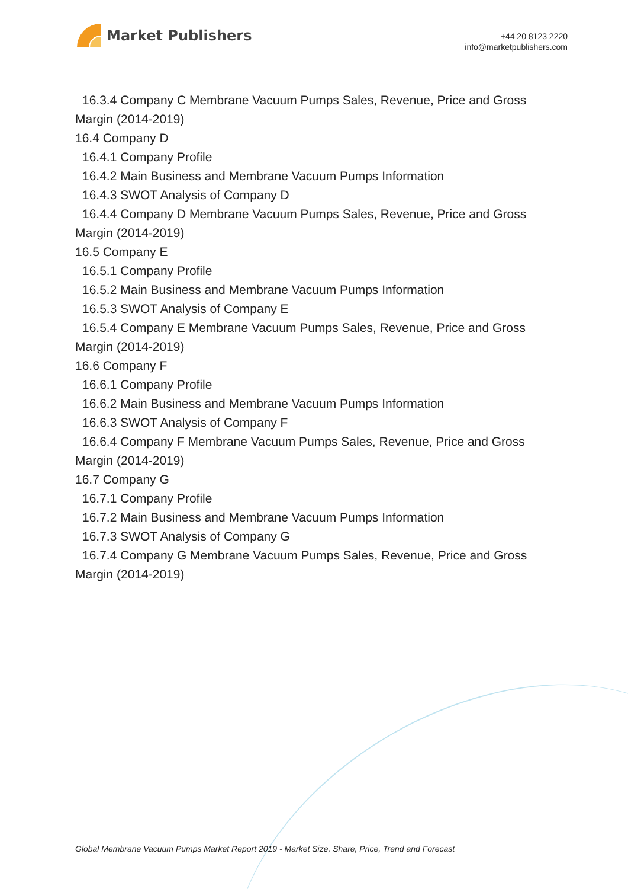Market Publishers
+44 20 8123 2220
info@marketpublishers.com
16.3.4 Company C Membrane Vacuum Pumps Sales, Revenue, Price and Gross
Margin (2014-2019)
16.4 Company D
16.4.1 Company Profile
16.4.2 Main Business and Membrane Vacuum Pumps Information
16.4.3 SWOT Analysis of Company D
16.4.4 Company D Membrane Vacuum Pumps Sales, Revenue, Price and Gross
Margin (2014-2019)
16.5 Company E
16.5.1 Company Profile
16.5.2 Main Business and Membrane Vacuum Pumps Information
16.5.3 SWOT Analysis of Company E
16.5.4 Company E Membrane Vacuum Pumps Sales, Revenue, Price and Gross
Margin (2014-2019)
16.6 Company F
16.6.1 Company Profile
16.6.2 Main Business and Membrane Vacuum Pumps Information
16.6.3 SWOT Analysis of Company F
16.6.4 Company F Membrane Vacuum Pumps Sales, Revenue, Price and Gross
Margin (2014-2019)
16.7 Company G
16.7.1 Company Profile
16.7.2 Main Business and Membrane Vacuum Pumps Information
16.7.3 SWOT Analysis of Company G
16.7.4 Company G Membrane Vacuum Pumps Sales, Revenue, Price and Gross
Margin (2014-2019)
Global Membrane Vacuum Pumps Market Report 2019 - Market Size, Share, Price, Trend and Forecast